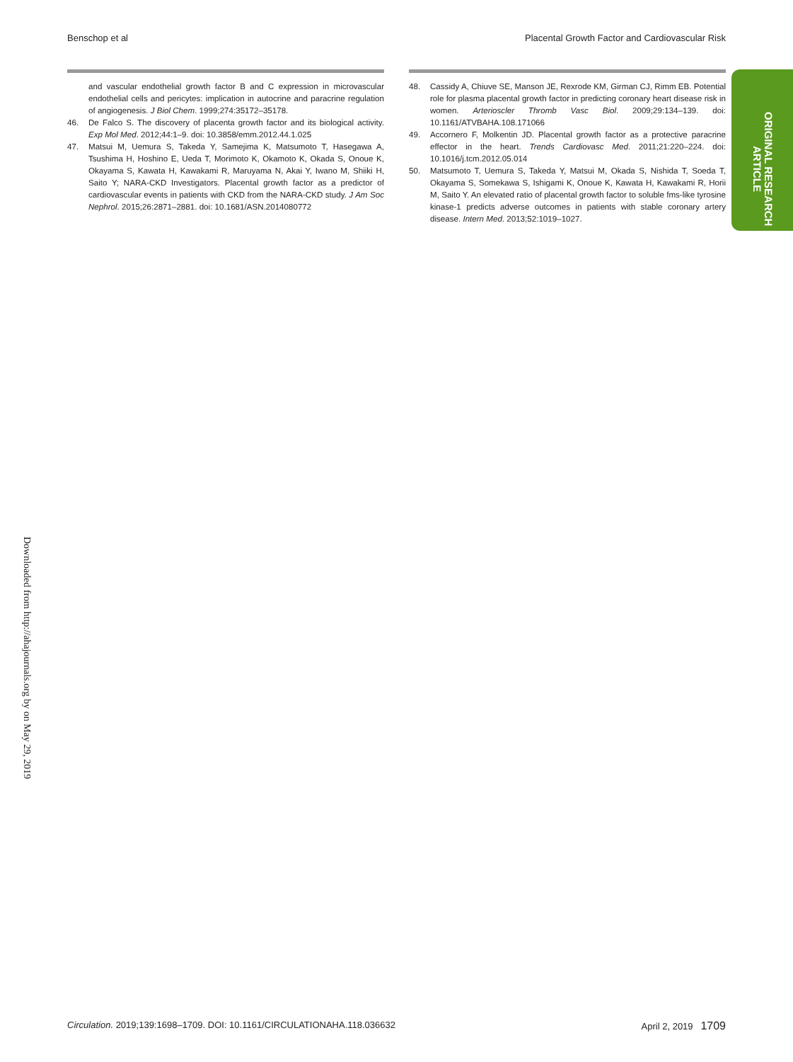Benschop et al Placental Growth Factor and Cardiovascular Risk
and vascular endothelial growth factor B and C expression in microvascular endothelial cells and pericytes: implication in autocrine and paracrine regulation of angiogenesis. J Biol Chem. 1999;274:35172–35178.
46. De Falco S. The discovery of placenta growth factor and its biological activity. Exp Mol Med. 2012;44:1–9. doi: 10.3858/emm.2012.44.1.025
47. Matsui M, Uemura S, Takeda Y, Samejima K, Matsumoto T, Hasegawa A, Tsushima H, Hoshino E, Ueda T, Morimoto K, Okamoto K, Okada S, Onoue K, Okayama S, Kawata H, Kawakami R, Maruyama N, Akai Y, Iwano M, Shiiki H, Saito Y; NARA-CKD Investigators. Placental growth factor as a predictor of cardiovascular events in patients with CKD from the NARA-CKD study. J Am Soc Nephrol. 2015;26:2871–2881. doi: 10.1681/ASN.2014080772
48. Cassidy A, Chiuve SE, Manson JE, Rexrode KM, Girman CJ, Rimm EB. Potential role for plasma placental growth factor in predicting coronary heart disease risk in women. Arterioscler Thromb Vasc Biol. 2009;29:134–139. doi: 10.1161/ATVBAHA.108.171066
49. Accornero F, Molkentin JD. Placental growth factor as a protective paracrine effector in the heart. Trends Cardiovasc Med. 2011;21:220–224. doi: 10.1016/j.tcm.2012.05.014
50. Matsumoto T, Uemura S, Takeda Y, Matsui M, Okada S, Nishida T, Soeda T, Okayama S, Somekawa S, Ishigami K, Onoue K, Kawata H, Kawakami R, Horii M, Saito Y. An elevated ratio of placental growth factor to soluble fms-like tyrosine kinase-1 predicts adverse outcomes in patients with stable coronary artery disease. Intern Med. 2013;52:1019–1027.
ORIGINAL RESEARCH
ARTICLE
Downloaded from http://ahajournals.org by on May 29, 2019
Circulation. 2019;139:1698–1709. DOI: 10.1161/CIRCULATIONAHA.118.036632 April 2, 2019 1709